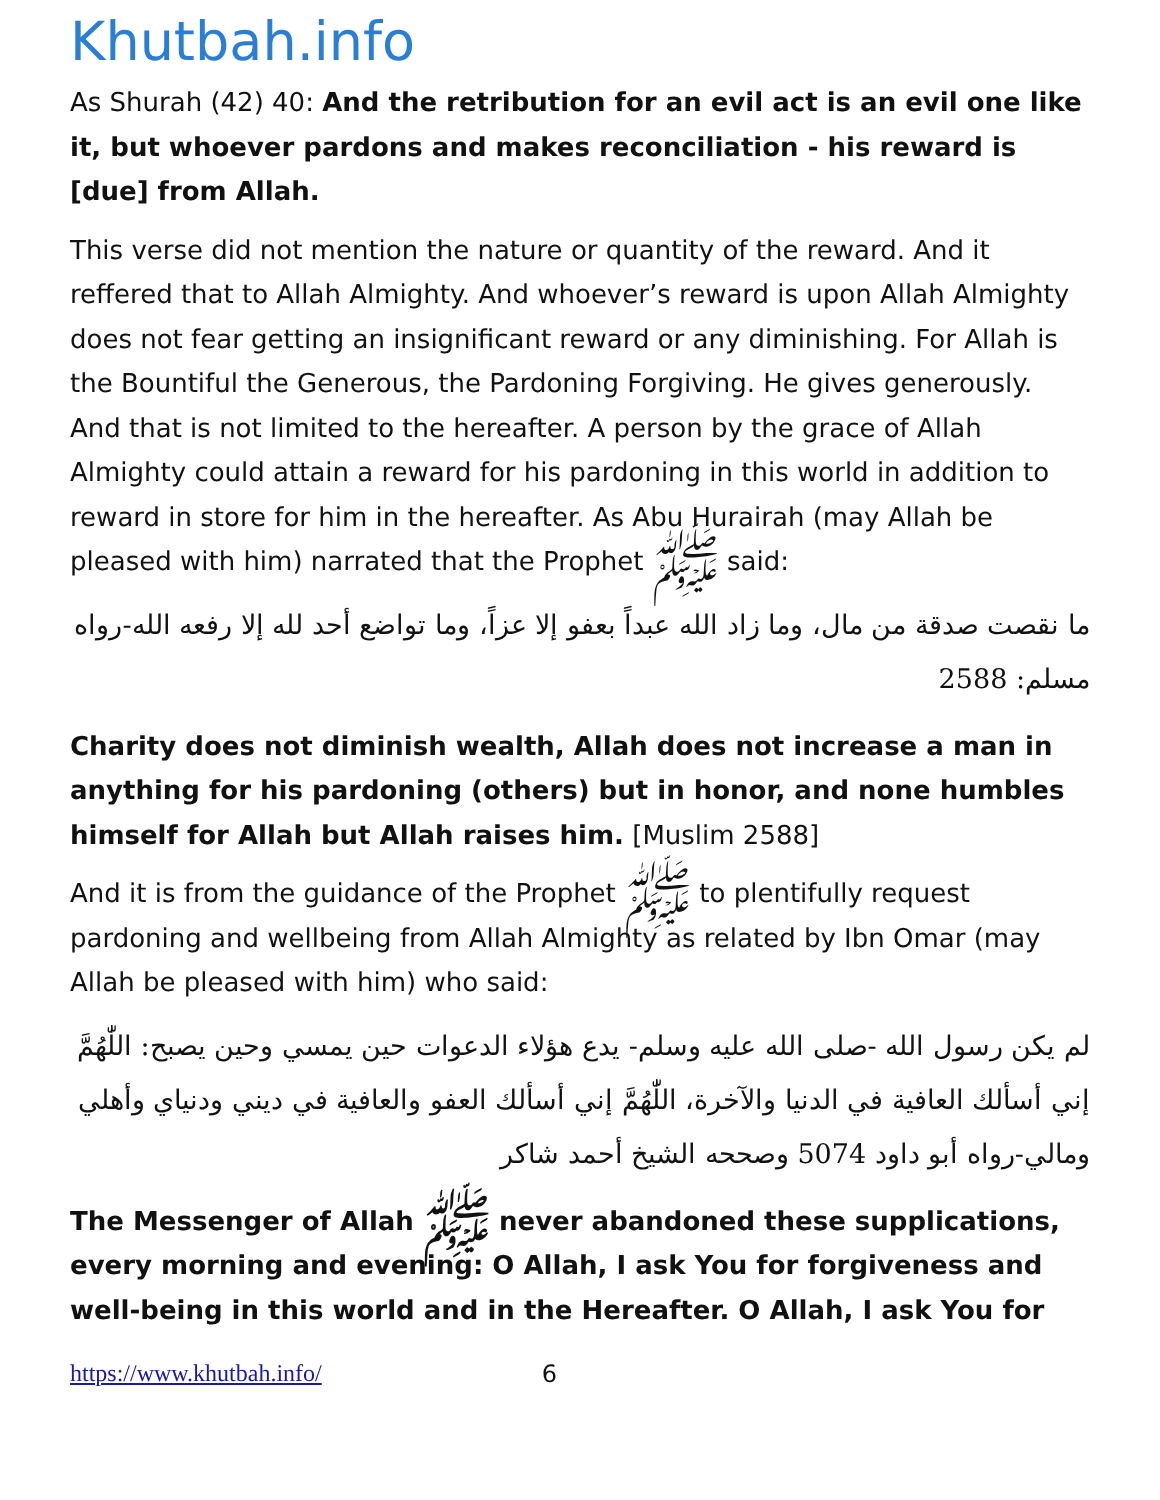Khutbah.info
As Shurah (42) 40: And the retribution for an evil act is an evil one like it, but whoever pardons and makes reconciliation - his reward is [due] from Allah.
This verse did not mention the nature or quantity of the reward. And it reffered that to Allah Almighty. And whoever’s reward is upon Allah Almighty does not fear getting an insignificant reward or any diminishing. For Allah is the Bountiful the Generous, the Pardoning Forgiving. He gives generously. And that is not limited to the hereafter. A person by the grace of Allah Almighty could attain a reward for his pardoning in this world in addition to reward in store for him in the hereafter. As Abu Hurairah (may Allah be pleased with him) narrated that the Prophet ﷺ said:
ما نقصت صدقة من مال، وما زاد الله عبداً بعفو إلا عزاً، وما تواضع أحد لله إلا رفعه الله-رواه مسلم: 2588
Charity does not diminish wealth, Allah does not increase a man in anything for his pardoning (others) but in honor, and none humbles himself for Allah but Allah raises him. [Muslim 2588]
And it is from the guidance of the Prophet ﷺ to plentifully request pardoning and wellbeing from Allah Almighty as related by Ibn Omar (may Allah be pleased with him) who said:
لم يكن رسول الله -صلى الله عليه وسلم- يدع هؤلاء الدعوات حين يمسي وحين يصبح: اللّٰهُمَّ إني أسألك العافية في الدنيا والآخرة، اللّٰهُمَّ إني أسألك العفو والعافية في ديني ودنياي وأهلي ومالي-رواه أبو داود 5074 وصححه الشيخ أحمد شاكر
The Messenger of Allah ﷺ never abandoned these supplications, every morning and evening: O Allah, I ask You for forgiveness and well-being in this world and in the Hereafter. O Allah, I ask You for
https://www.khutbah.info/ 6